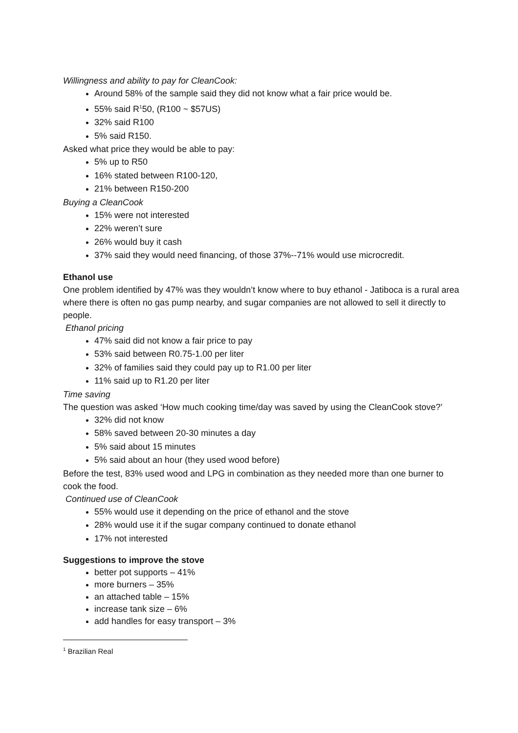Willingness and ability to pay for CleanCook:
Around 58% of the sample said they did not know what a fair price would be.
55% said R<sup>1</sup>50, (R100 ~ $57US)
32% said R100
5% said R150.
Asked what price they would be able to pay:
5% up to R50
16% stated between R100-120,
21% between R150-200
Buying a CleanCook
15% were not interested
22% weren’t sure
26% would buy it cash
37% said they would need financing, of those 37%--71% would use microcredit.
Ethanol use
One problem identified by 47% was they wouldn’t know where to buy ethanol - Jatiboca is a rural area where there is often no gas pump nearby, and sugar companies are not allowed to sell it directly to people.
Ethanol pricing
47% said did not know a fair price to pay
53% said between R0.75-1.00 per liter
32% of families said they could pay up to R1.00 per liter
11% said up to R1.20 per liter
Time saving
The question was asked ‘How much cooking time/day was saved by using the CleanCook stove?’
32% did not know
58% saved between 20-30 minutes a day
5% said about 15 minutes
5% said about an hour (they used wood before)
Before the test, 83% used wood and LPG in combination as they needed more than one burner to cook the food.
Continued use of CleanCook
55% would use it depending on the price of ethanol and the stove
28% would use it if the sugar company continued to donate ethanol
17% not interested
Suggestions to improve the stove
better pot supports – 41%
more burners – 35%
an attached table – 15%
increase tank size – 6%
add handles for easy transport – 3%
<sup>1</sup> Brazilian Real